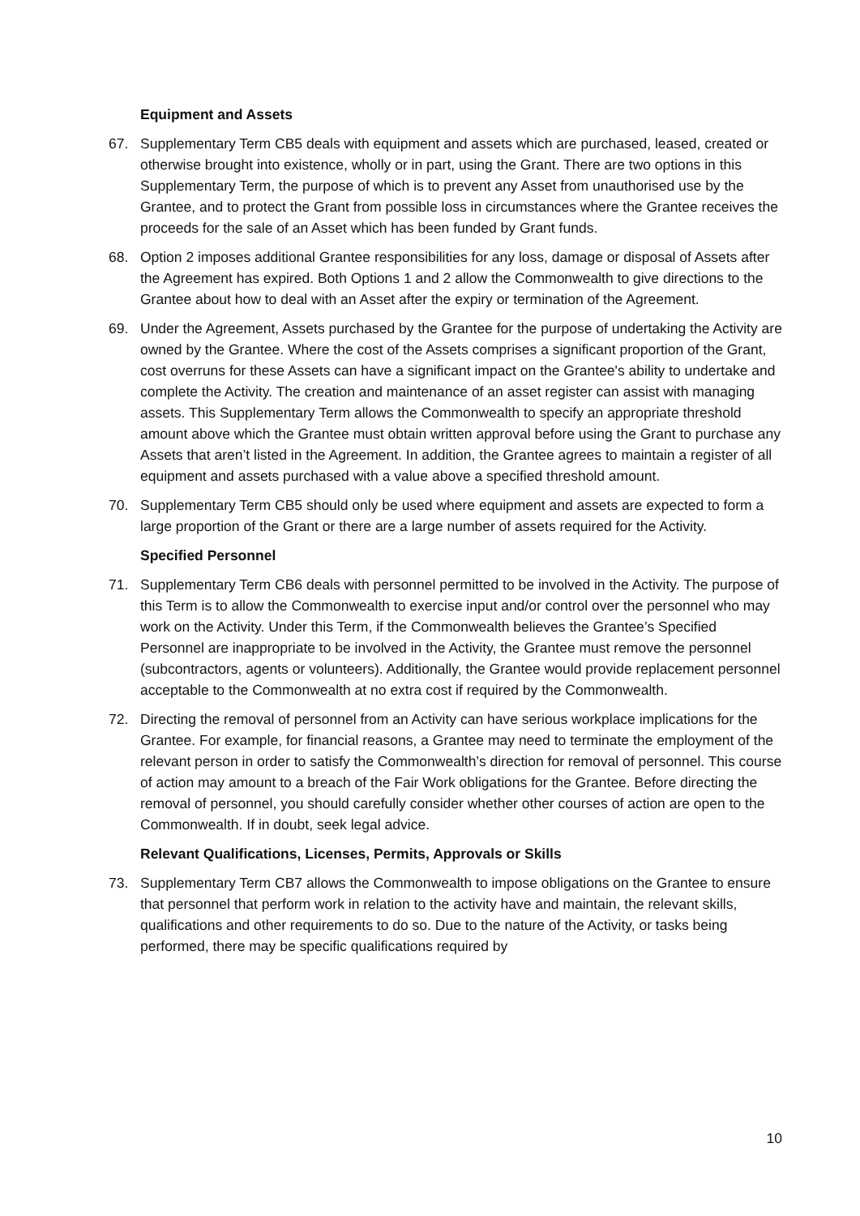Equipment and Assets
67. Supplementary Term CB5 deals with equipment and assets which are purchased, leased, created or otherwise brought into existence, wholly or in part, using the Grant. There are two options in this Supplementary Term, the purpose of which is to prevent any Asset from unauthorised use by the Grantee, and to protect the Grant from possible loss in circumstances where the Grantee receives the proceeds for the sale of an Asset which has been funded by Grant funds.
68. Option 2 imposes additional Grantee responsibilities for any loss, damage or disposal of Assets after the Agreement has expired. Both Options 1 and 2 allow the Commonwealth to give directions to the Grantee about how to deal with an Asset after the expiry or termination of the Agreement.
69. Under the Agreement, Assets purchased by the Grantee for the purpose of undertaking the Activity are owned by the Grantee. Where the cost of the Assets comprises a significant proportion of the Grant, cost overruns for these Assets can have a significant impact on the Grantee's ability to undertake and complete the Activity. The creation and maintenance of an asset register can assist with managing assets. This Supplementary Term allows the Commonwealth to specify an appropriate threshold amount above which the Grantee must obtain written approval before using the Grant to purchase any Assets that aren’t listed in the Agreement. In addition, the Grantee agrees to maintain a register of all equipment and assets purchased with a value above a specified threshold amount.
70. Supplementary Term CB5 should only be used where equipment and assets are expected to form a large proportion of the Grant or there are a large number of assets required for the Activity.
Specified Personnel
71. Supplementary Term CB6 deals with personnel permitted to be involved in the Activity. The purpose of this Term is to allow the Commonwealth to exercise input and/or control over the personnel who may work on the Activity. Under this Term, if the Commonwealth believes the Grantee’s Specified Personnel are inappropriate to be involved in the Activity, the Grantee must remove the personnel (subcontractors, agents or volunteers). Additionally, the Grantee would provide replacement personnel acceptable to the Commonwealth at no extra cost if required by the Commonwealth.
72. Directing the removal of personnel from an Activity can have serious workplace implications for the Grantee. For example, for financial reasons, a Grantee may need to terminate the employment of the relevant person in order to satisfy the Commonwealth’s direction for removal of personnel. This course of action may amount to a breach of the Fair Work obligations for the Grantee. Before directing the removal of personnel, you should carefully consider whether other courses of action are open to the Commonwealth. If in doubt, seek legal advice.
Relevant Qualifications, Licenses, Permits, Approvals or Skills
73. Supplementary Term CB7 allows the Commonwealth to impose obligations on the Grantee to ensure that personnel that perform work in relation to the activity have and maintain, the relevant skills, qualifications and other requirements to do so. Due to the nature of the Activity, or tasks being performed, there may be specific qualifications required by
10